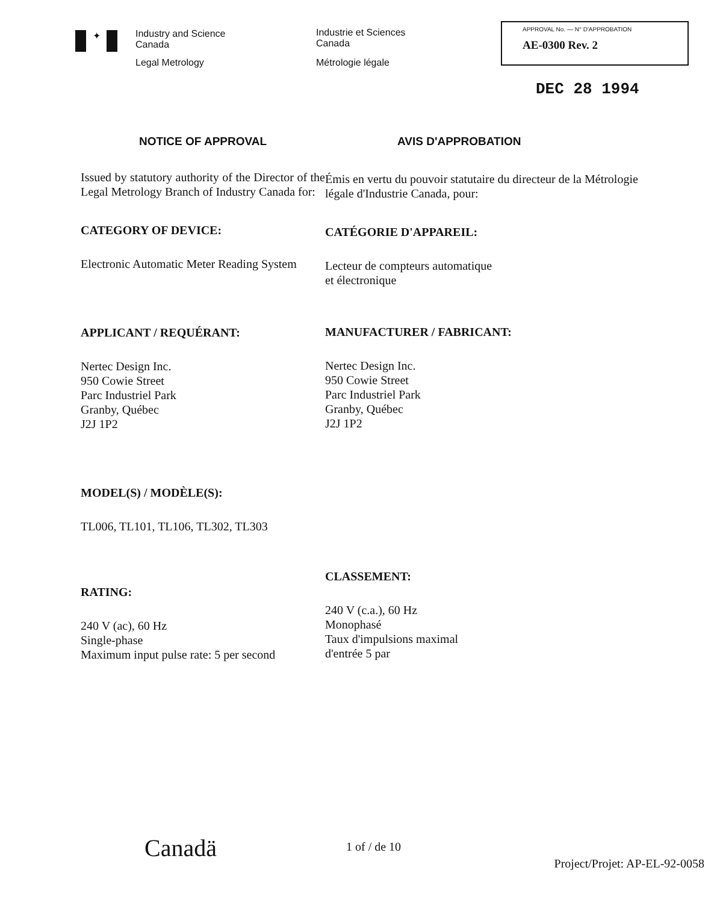✦
Industry and Science
Canada
Legal Metrology
Industrie et Sciences
Canada
Métrologie légale
APPROVAL No. — N° D'APPROBATION
AE-0300 Rev. 2
DEC 28 1994
NOTICE OF APPROVAL
Issued by statutory authority of the Director of the Legal Metrology Branch of Industry Canada for:
CATEGORY OF DEVICE:
Electronic Automatic Meter Reading System
APPLICANT / REQUÉRANT:
Nertec Design Inc.
950 Cowie Street
Parc Industriel Park
Granby, Québec
J2J 1P2
MODEL(S) / MODÈLE(S):
TL006, TL101, TL106, TL302, TL303
RATING:
240 V (ac), 60 Hz
Single-phase
Maximum input pulse rate: 5 per second
AVIS D'APPROBATION
Émis en vertu du pouvoir statutaire du directeur de la Métrologie légale d'Industrie Canada, pour:
CATÉGORIE D'APPAREIL:
Lecteur de compteurs automatique
et électronique
MANUFACTURER / FABRICANT:
Nertec Design Inc.
950 Cowie Street
Parc Industriel Park
Granby, Québec
J2J 1P2
CLASSEMENT:
240 V (c.a.), 60 Hz
Monophasé
Taux d'impulsions maximal
d'entrée 5 par
Canadä
1 of / de 10
Project/Projet: AP-EL-92-0058